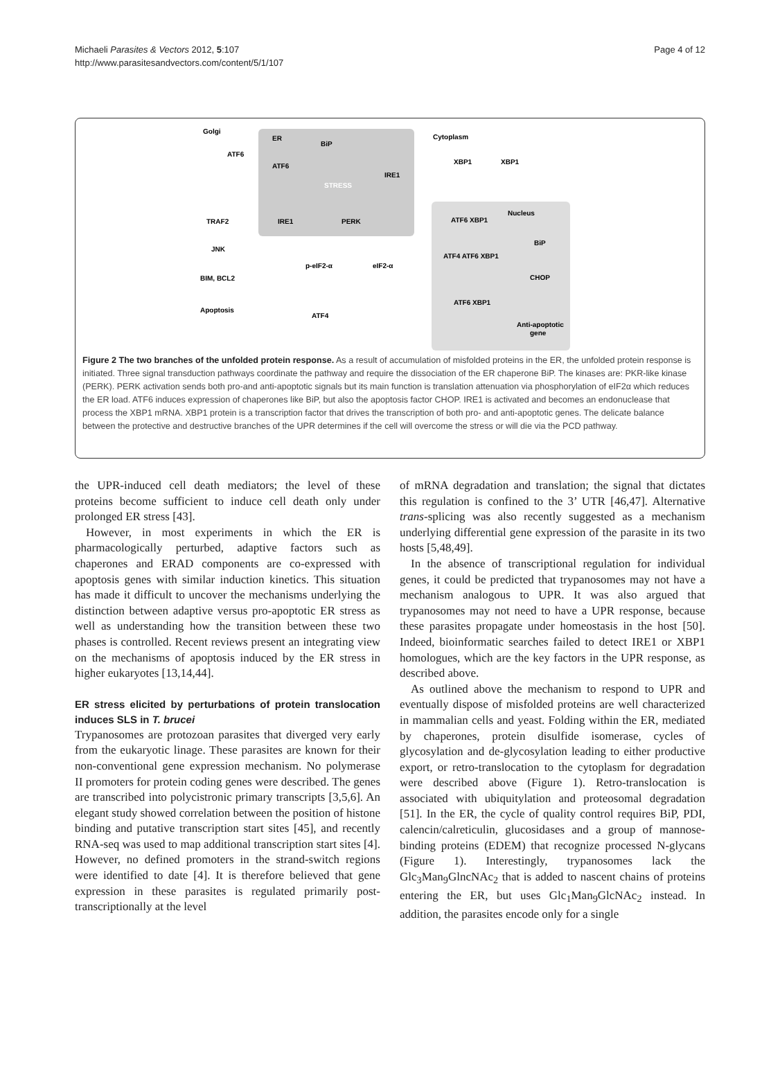Michaeli Parasites & Vectors 2012, 5:107
http://www.parasitesandvectors.com/content/5/1/107
Page 4 of 12
Golgi
ER
BiP
Cytoplasm
ATF6
ATF6
STRESS
IRE1
XBP1
XBP1
TRAF2
IRE1
PERK
JNK
BIM, BCL2
Apoptosis
p-eIF2-α
eIF2-α
ATF4
Nucleus
ATF6 XBP1
BiP
ATF4 ATF6 XBP1
CHOP
ATF6 XBP1
Anti-apoptotic
gene
Figure 2 The two branches of the unfolded protein response. As a result of accumulation of misfolded proteins in the ER, the unfolded protein response is initiated. Three signal transduction pathways coordinate the pathway and require the dissociation of the ER chaperone BiP. The kinases are: PKR-like kinase (PERK). PERK activation sends both pro-and anti-apoptotic signals but its main function is translation attenuation via phosphorylation of eIF2α which reduces the ER load. ATF6 induces expression of chaperones like BiP, but also the apoptosis factor CHOP. IRE1 is activated and becomes an endonuclease that process the XBP1 mRNA. XBP1 protein is a transcription factor that drives the transcription of both pro- and anti-apoptotic genes. The delicate balance between the protective and destructive branches of the UPR determines if the cell will overcome the stress or will die via the PCD pathway.
the UPR-induced cell death mediators; the level of these proteins become sufficient to induce cell death only under prolonged ER stress [43].
However, in most experiments in which the ER is pharmacologically perturbed, adaptive factors such as chaperones and ERAD components are co-expressed with apoptosis genes with similar induction kinetics. This situation has made it difficult to uncover the mechanisms underlying the distinction between adaptive versus pro-apoptotic ER stress as well as understanding how the transition between these two phases is controlled. Recent reviews present an integrating view on the mechanisms of apoptosis induced by the ER stress in higher eukaryotes [13,14,44].
ER stress elicited by perturbations of protein translocation induces SLS in T. brucei
Trypanosomes are protozoan parasites that diverged very early from the eukaryotic linage. These parasites are known for their non-conventional gene expression mechanism. No polymerase II promoters for protein coding genes were described. The genes are transcribed into polycistronic primary transcripts [3,5,6]. An elegant study showed correlation between the position of histone binding and putative transcription start sites [45], and recently RNA-seq was used to map additional transcription start sites [4]. However, no defined promoters in the strand-switch regions were identified to date [4]. It is therefore believed that gene expression in these parasites is regulated primarily post-transcriptionally at the level
of mRNA degradation and translation; the signal that dictates this regulation is confined to the 3’ UTR [46,47]. Alternative trans-splicing was also recently suggested as a mechanism underlying differential gene expression of the parasite in its two hosts [5,48,49].
In the absence of transcriptional regulation for individual genes, it could be predicted that trypanosomes may not have a mechanism analogous to UPR. It was also argued that trypanosomes may not need to have a UPR response, because these parasites propagate under homeostasis in the host [50]. Indeed, bioinformatic searches failed to detect IRE1 or XBP1 homologues, which are the key factors in the UPR response, as described above.
As outlined above the mechanism to respond to UPR and eventually dispose of misfolded proteins are well characterized in mammalian cells and yeast. Folding within the ER, mediated by chaperones, protein disulfide isomerase, cycles of glycosylation and de-glycosylation leading to either productive export, or retro-translocation to the cytoplasm for degradation were described above (Figure 1). Retro-translocation is associated with ubiquitylation and proteosomal degradation [51]. In the ER, the cycle of quality control requires BiP, PDI, calencin/calreticulin, glucosidases and a group of mannose-binding proteins (EDEM) that recognize processed N-glycans (Figure 1). Interestingly, trypanosomes lack the Glc<sub>3</sub>Man<sub>9</sub>GlncNAc<sub>2</sub> that is added to nascent chains of proteins entering the ER, but uses Glc<sub>1</sub>Man<sub>9</sub>GlcNAc<sub>2</sub> instead. In addition, the parasites encode only for a single